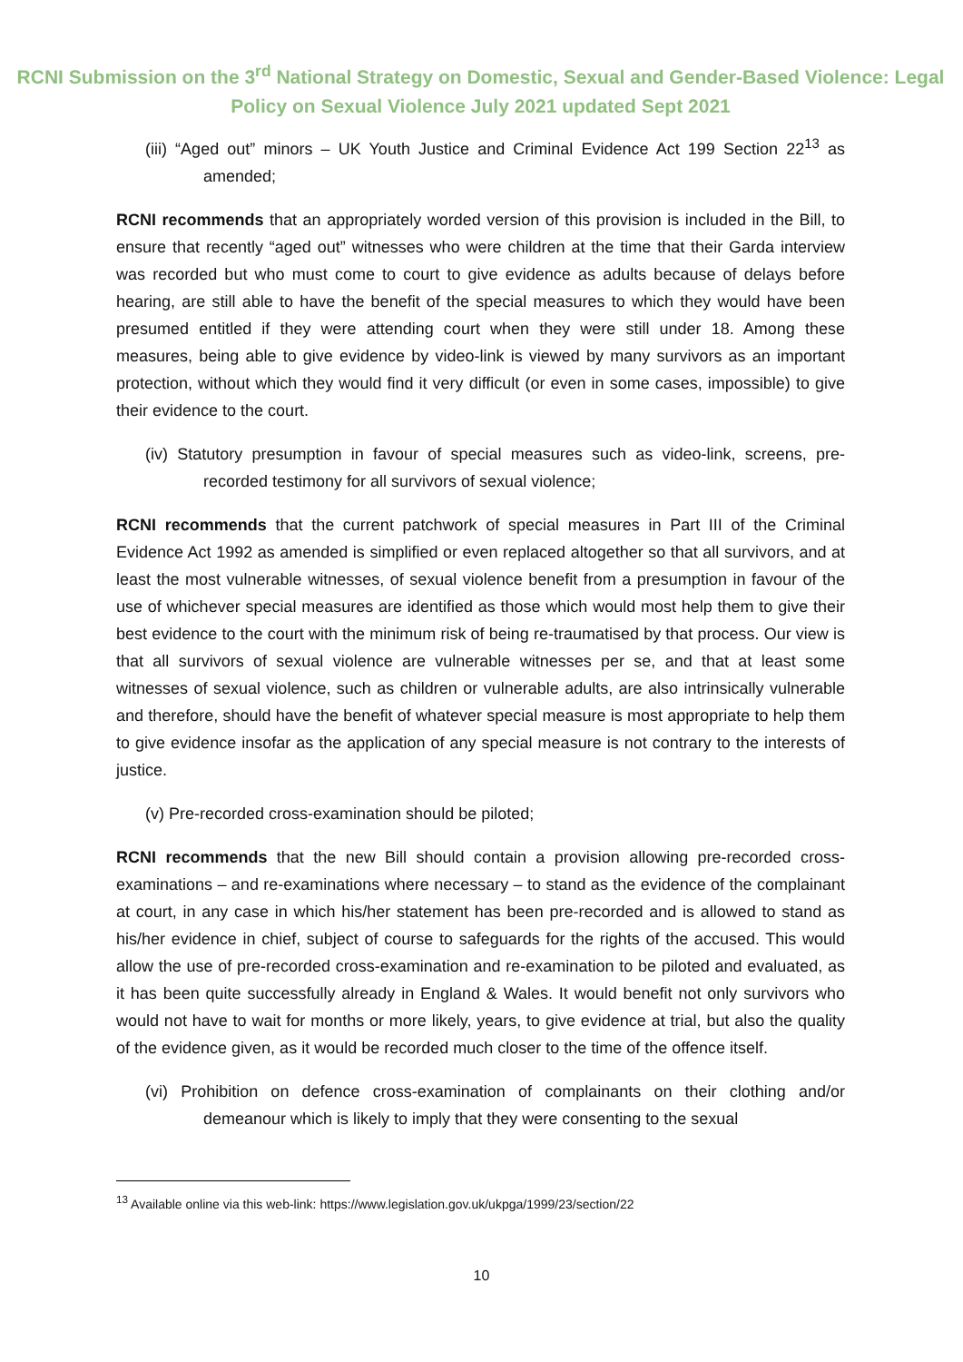RCNI Submission on the 3<sup>rd</sup> National Strategy on Domestic, Sexual and Gender-Based Violence: Legal Policy on Sexual Violence July 2021 updated Sept 2021
(iii) “Aged out” minors – UK Youth Justice and Criminal Evidence Act 199 Section 22<sup>13</sup> as amended;
RCNI recommends that an appropriately worded version of this provision is included in the Bill, to ensure that recently “aged out” witnesses who were children at the time that their Garda interview was recorded but who must come to court to give evidence as adults because of delays before hearing, are still able to have the benefit of the special measures to which they would have been presumed entitled if they were attending court when they were still under 18. Among these measures, being able to give evidence by video-link is viewed by many survivors as an important protection, without which they would find it very difficult (or even in some cases, impossible) to give their evidence to the court.
(iv) Statutory presumption in favour of special measures such as video-link, screens, pre-recorded testimony for all survivors of sexual violence;
RCNI recommends that the current patchwork of special measures in Part III of the Criminal Evidence Act 1992 as amended is simplified or even replaced altogether so that all survivors, and at least the most vulnerable witnesses, of sexual violence benefit from a presumption in favour of the use of whichever special measures are identified as those which would most help them to give their best evidence to the court with the minimum risk of being re-traumatised by that process. Our view is that all survivors of sexual violence are vulnerable witnesses per se, and that at least some witnesses of sexual violence, such as children or vulnerable adults, are also intrinsically vulnerable and therefore, should have the benefit of whatever special measure is most appropriate to help them to give evidence insofar as the application of any special measure is not contrary to the interests of justice.
(v) Pre-recorded cross-examination should be piloted;
RCNI recommends that the new Bill should contain a provision allowing pre-recorded cross-examinations – and re-examinations where necessary – to stand as the evidence of the complainant at court, in any case in which his/her statement has been pre-recorded and is allowed to stand as his/her evidence in chief, subject of course to safeguards for the rights of the accused. This would allow the use of pre-recorded cross-examination and re-examination to be piloted and evaluated, as it has been quite successfully already in England & Wales. It would benefit not only survivors who would not have to wait for months or more likely, years, to give evidence at trial, but also the quality of the evidence given, as it would be recorded much closer to the time of the offence itself.
(vi) Prohibition on defence cross-examination of complainants on their clothing and/or demeanour which is likely to imply that they were consenting to the sexual
<sup>13</sup> Available online via this web-link: https://www.legislation.gov.uk/ukpga/1999/23/section/22
10